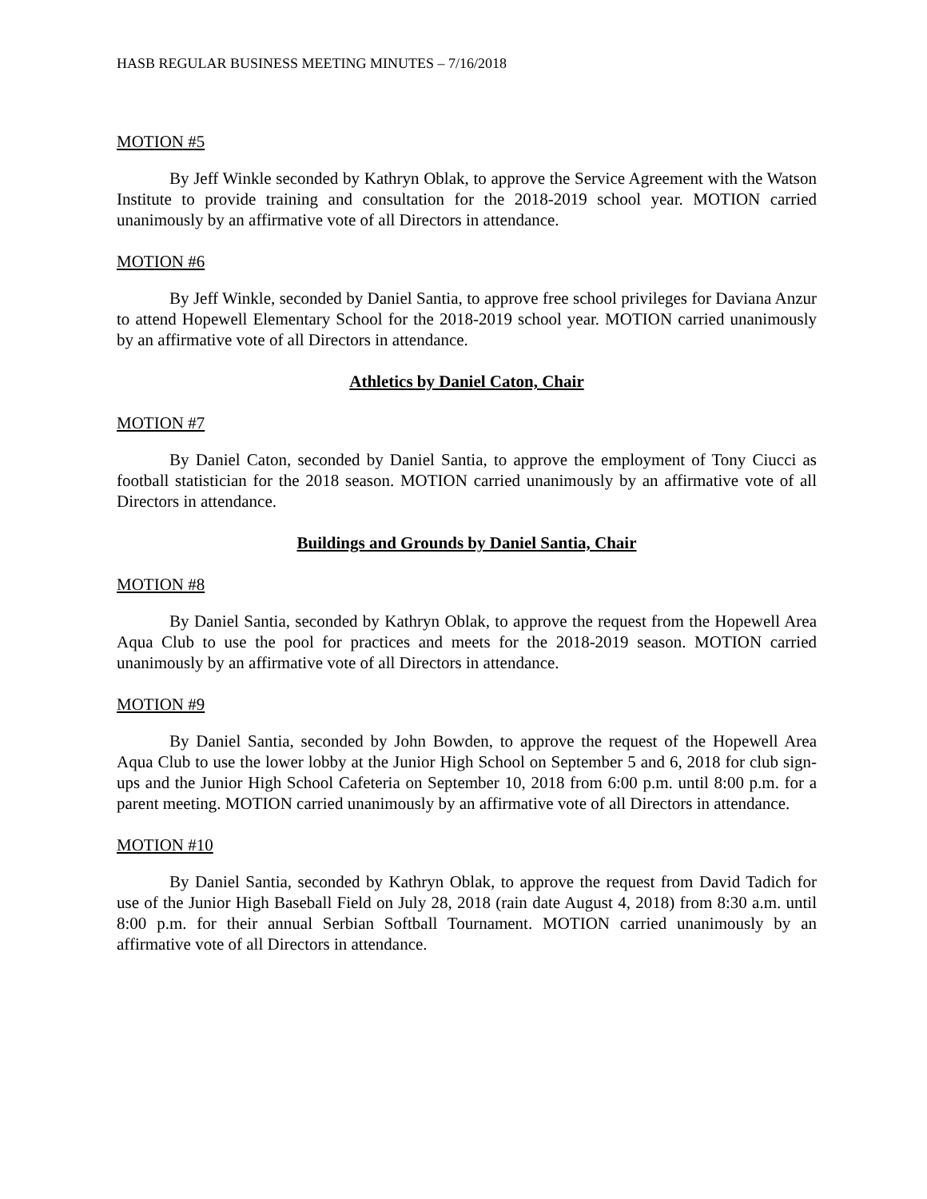HASB REGULAR BUSINESS MEETING MINUTES – 7/16/2018
MOTION #5
By Jeff Winkle seconded by Kathryn Oblak, to approve the Service Agreement with the Watson Institute to provide training and consultation for the 2018-2019 school year. MOTION carried unanimously by an affirmative vote of all Directors in attendance.
MOTION #6
By Jeff Winkle, seconded by Daniel Santia, to approve free school privileges for Daviana Anzur to attend Hopewell Elementary School for the 2018-2019 school year. MOTION carried unanimously by an affirmative vote of all Directors in attendance.
Athletics by Daniel Caton, Chair
MOTION #7
By Daniel Caton, seconded by Daniel Santia, to approve the employment of Tony Ciucci as football statistician for the 2018 season. MOTION carried unanimously by an affirmative vote of all Directors in attendance.
Buildings and Grounds by Daniel Santia, Chair
MOTION #8
By Daniel Santia, seconded by Kathryn Oblak, to approve the request from the Hopewell Area Aqua Club to use the pool for practices and meets for the 2018-2019 season. MOTION carried unanimously by an affirmative vote of all Directors in attendance.
MOTION #9
By Daniel Santia, seconded by John Bowden, to approve the request of the Hopewell Area Aqua Club to use the lower lobby at the Junior High School on September 5 and 6, 2018 for club sign-ups and the Junior High School Cafeteria on September 10, 2018 from 6:00 p.m. until 8:00 p.m. for a parent meeting. MOTION carried unanimously by an affirmative vote of all Directors in attendance.
MOTION #10
By Daniel Santia, seconded by Kathryn Oblak, to approve the request from David Tadich for use of the Junior High Baseball Field on July 28, 2018 (rain date August 4, 2018) from 8:30 a.m. until 8:00 p.m. for their annual Serbian Softball Tournament. MOTION carried unanimously by an affirmative vote of all Directors in attendance.